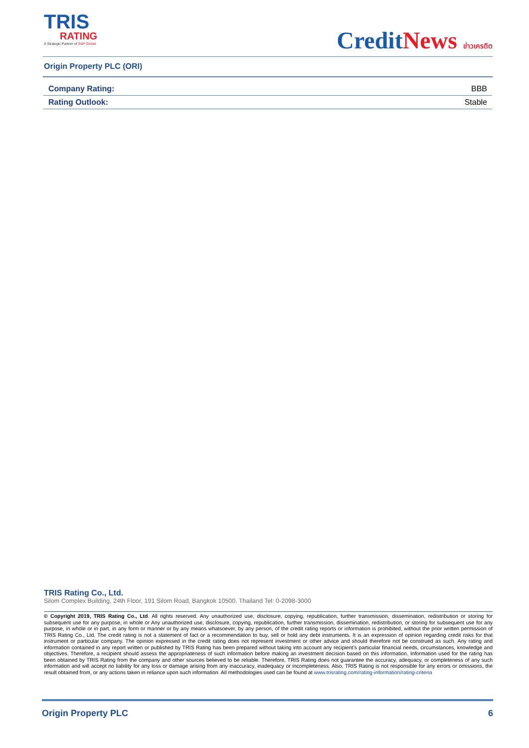TRIS
RATING
A Strategic Partner of S&P Global
CreditNews ข่าวเครดิต
Origin Property PLC (ORI)
| Company Rating: | BBB |
| Rating Outlook: | Stable |
TRIS Rating Co., Ltd.
Silom Complex Building, 24th Floor, 191 Silom Road, Bangkok 10500, Thailand Tel: 0-2098-3000
© Copyright 2019, TRIS Rating Co., Ltd. All rights reserved. Any unauthorized use, disclosure, copying, republication, further transmission, dissemination, redistribution or storing for subsequent use for any purpose, in whole or Any unauthorized use, disclosure, copying, republication, further transmission, dissemination, redistribution, or storing for subsequent use for any purpose, in whole or in part, in any form or manner or by any means whatsoever, by any person, of the credit rating reports or information is prohibited, without the prior written permission of TRIS Rating Co., Ltd. The credit rating is not a statement of fact or a recommendation to buy, sell or hold any debt instruments. It is an expression of opinion regarding credit risks for that instrument or particular company. The opinion expressed in the credit rating does not represent investment or other advice and should therefore not be construed as such. Any rating and information contained in any report written or published by TRIS Rating has been prepared without taking into account any recipient’s particular financial needs, circumstances, knowledge and objectives. Therefore, a recipient should assess the appropriateness of such information before making an investment decision based on this information. Information used for the rating has been obtained by TRIS Rating from the company and other sources believed to be reliable. Therefore, TRIS Rating does not guarantee the accuracy, adequacy, or completeness of any such information and will accept no liability for any loss or damage arising from any inaccuracy, inadequacy or incompleteness. Also, TRIS Rating is not responsible for any errors or omissions, the result obtained from, or any actions taken in reliance upon such information. All methodologies used can be found at www.trisrating.com/rating-information/rating-criteria
Origin Property PLC 6